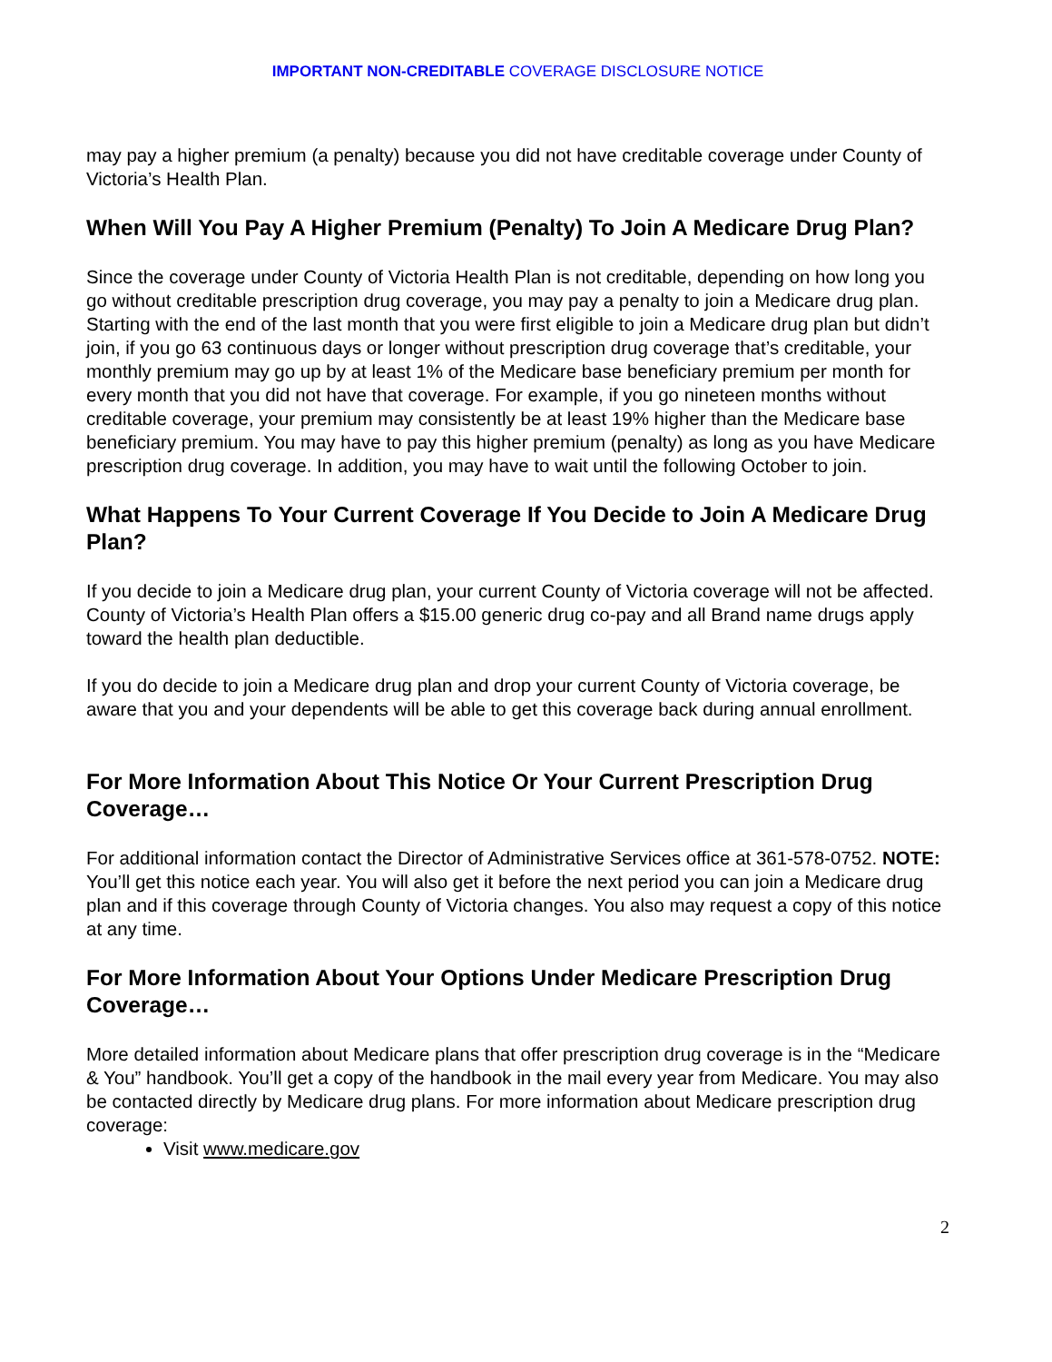IMPORTANT NON-CREDITABLE COVERAGE DISCLOSURE NOTICE
may pay a higher premium (a penalty) because you did not have creditable coverage under County of Victoria’s Health Plan.
When Will You Pay A Higher Premium (Penalty) To Join A Medicare Drug Plan?
Since the coverage under County of Victoria Health Plan is not creditable, depending on how long you go without creditable prescription drug coverage, you may pay a penalty to join a Medicare drug plan. Starting with the end of the last month that you were first eligible to join a Medicare drug plan but didn’t join, if you go 63 continuous days or longer without prescription drug coverage that’s creditable, your monthly premium may go up by at least 1% of the Medicare base beneficiary premium per month for every month that you did not have that coverage. For example, if you go nineteen months without creditable coverage, your premium may consistently be at least 19% higher than the Medicare base beneficiary premium. You may have to pay this higher premium (penalty) as long as you have Medicare prescription drug coverage. In addition, you may have to wait until the following October to join.
What Happens To Your Current Coverage If You Decide to Join A Medicare Drug Plan?
If you decide to join a Medicare drug plan, your current County of Victoria coverage will not be affected. County of Victoria’s Health Plan offers a $15.00 generic drug co-pay and all Brand name drugs apply toward the health plan deductible.
If you do decide to join a Medicare drug plan and drop your current County of Victoria coverage, be aware that you and your dependents will be able to get this coverage back during annual enrollment.
For More Information About This Notice Or Your Current Prescription Drug Coverage…
For additional information contact the Director of Administrative Services office at 361-578-0752. NOTE: You’ll get this notice each year. You will also get it before the next period you can join a Medicare drug plan and if this coverage through County of Victoria changes. You also may request a copy of this notice at any time.
For More Information About Your Options Under Medicare Prescription Drug Coverage…
More detailed information about Medicare plans that offer prescription drug coverage is in the “Medicare & You” handbook. You’ll get a copy of the handbook in the mail every year from Medicare. You may also be contacted directly by Medicare drug plans. For more information about Medicare prescription drug coverage:
Visit www.medicare.gov
2